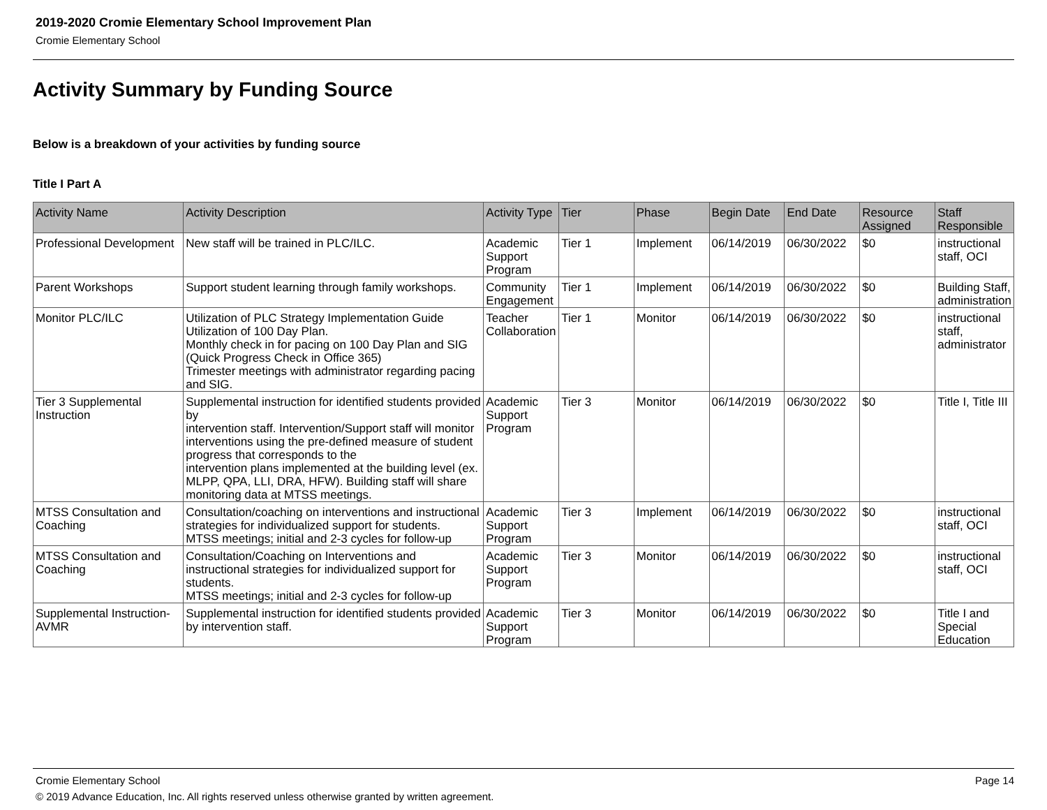2019-2020 Cromie Elementary School Improvement Plan
Cromie Elementary School
Activity Summary by Funding Source
Below is a breakdown of your activities by funding source
Title I Part A
| Activity Name | Activity Description | Activity Type | Tier | Phase | Begin Date | End Date | Resource Assigned | Staff Responsible |
| --- | --- | --- | --- | --- | --- | --- | --- | --- |
| Professional Development | New staff will be trained in PLC/ILC. | Academic Support Program | Tier 1 | Implement | 06/14/2019 | 06/30/2022 | $0 | instructional staff, OCI |
| Parent Workshops | Support student learning through family workshops. | Community Engagement | Tier 1 | Implement | 06/14/2019 | 06/30/2022 | $0 | Building Staff, administration |
| Monitor PLC/ILC | Utilization of PLC Strategy Implementation Guide Utilization of 100 Day Plan. Monthly check in for pacing on 100 Day Plan and SIG (Quick Progress Check in Office 365) Trimester meetings with administrator regarding pacing and SIG. | Teacher Collaboration | Tier 1 | Monitor | 06/14/2019 | 06/30/2022 | $0 | instructional staff, administrator |
| Tier 3 Supplemental Instruction | Supplemental instruction for identified students provided by intervention staff. Intervention/Support staff will monitor interventions using the pre-defined measure of student progress that corresponds to the intervention plans implemented at the building level (ex. MLPP, QPA, LLI, DRA, HFW). Building staff will share monitoring data at MTSS meetings. | Academic Support Program | Tier 3 | Monitor | 06/14/2019 | 06/30/2022 | $0 | Title I, Title III |
| MTSS Consultation and Coaching | Consultation/coaching on interventions and instructional strategies for individualized support for students. MTSS meetings; initial and 2-3 cycles for follow-up | Academic Support Program | Tier 3 | Implement | 06/14/2019 | 06/30/2022 | $0 | instructional staff, OCI |
| MTSS Consultation and Coaching | Consultation/Coaching on Interventions and instructional strategies for individualized support for students. MTSS meetings; initial and 2-3 cycles for follow-up | Academic Support Program | Tier 3 | Monitor | 06/14/2019 | 06/30/2022 | $0 | instructional staff, OCI |
| Supplemental Instruction-AVMR | Supplemental instruction for identified students provided by intervention staff. | Academic Support Program | Tier 3 | Monitor | 06/14/2019 | 06/30/2022 | $0 | Title I and Special Education |
Cromie Elementary School Page 14
© 2019 Advance Education, Inc. All rights reserved unless otherwise granted by written agreement.